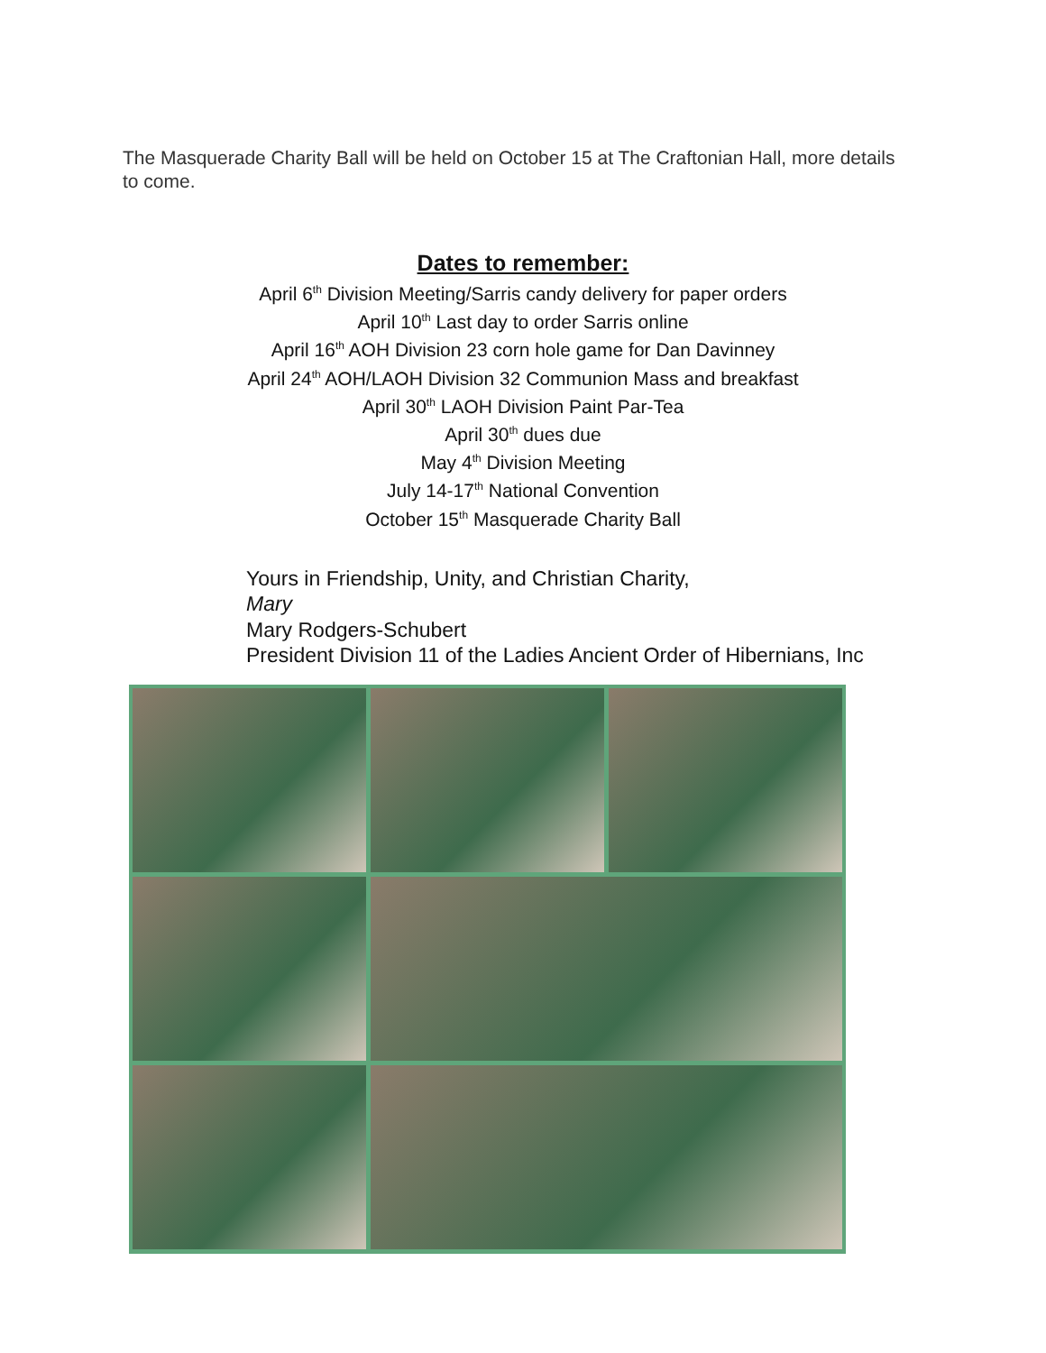The Masquerade Charity Ball will be held on October 15 at The Craftonian Hall, more details to come.
Dates to remember:
April 6<sup>th</sup> Division Meeting/Sarris candy delivery for paper orders
April 10<sup>th</sup> Last day to order Sarris online
April 16<sup>th</sup> AOH Division 23 corn hole game for Dan Davinney
April 24<sup>th</sup> AOH/LAOH Division 32 Communion Mass and breakfast
April 30<sup>th</sup> LAOH Division Paint Par-Tea
April 30<sup>th</sup> dues due
May 4<sup>th</sup> Division Meeting
July 14-17<sup>th</sup> National Convention
October 15<sup>th</sup> Masquerade Charity Ball
Yours in Friendship, Unity, and Christian Charity,
Mary
Mary Rodgers-Schubert
President Division 11 of the Ladies Ancient Order of Hibernians, Inc